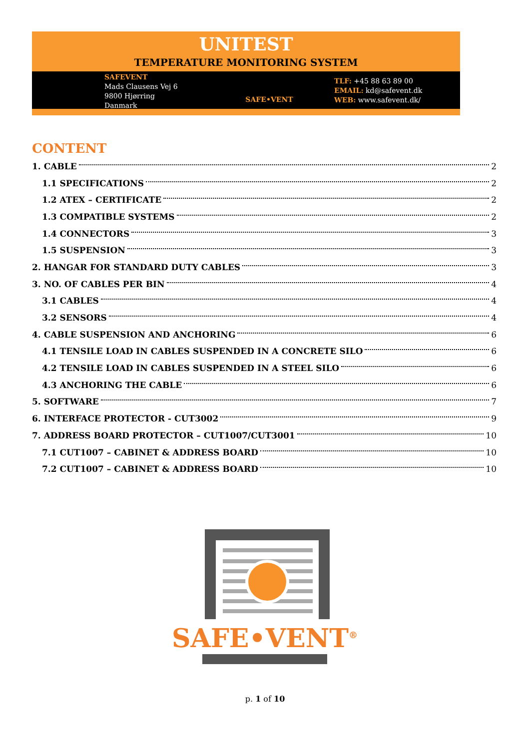UNITEST
TEMPERATURE MONITORING SYSTEM
SAFEVENT
Mads Clausens Vej 6
9800 Hjørring
Danmark
SAFE•VENT
TLF: +45 88 63 89 00
EMAIL: kd@safevent.dk
WEB: www.safevent.dk/
CONTENT
1. CABLE 2
1.1 SPECIFICATIONS 2
1.2 ATEX – CERTIFICATE 2
1.3 COMPATIBLE SYSTEMS 2
1.4 CONNECTORS 3
1.5 SUSPENSION 3
2. HANGAR FOR STANDARD DUTY CABLES 3
3. NO. OF CABLES PER BIN 4
3.1 CABLES 4
3.2 SENSORS 4
4. CABLE SUSPENSION AND ANCHORING 6
4.1 TENSILE LOAD IN CABLES SUSPENDED IN A CONCRETE SILO 6
4.2 TENSILE LOAD IN CABLES SUSPENDED IN A STEEL SILO 6
4.3 ANCHORING THE CABLE 6
5. SOFTWARE 7
6. INTERFACE PROTECTOR - CUT3002 9
7. ADDRESS BOARD PROTECTOR – CUT1007/CUT3001 10
7.1 CUT1007 – CABINET & ADDRESS BOARD 10
7.2 CUT1007 – CABINET & ADDRESS BOARD 10
SAFE•VENT<sup>®</sup>
p. 1 of 10